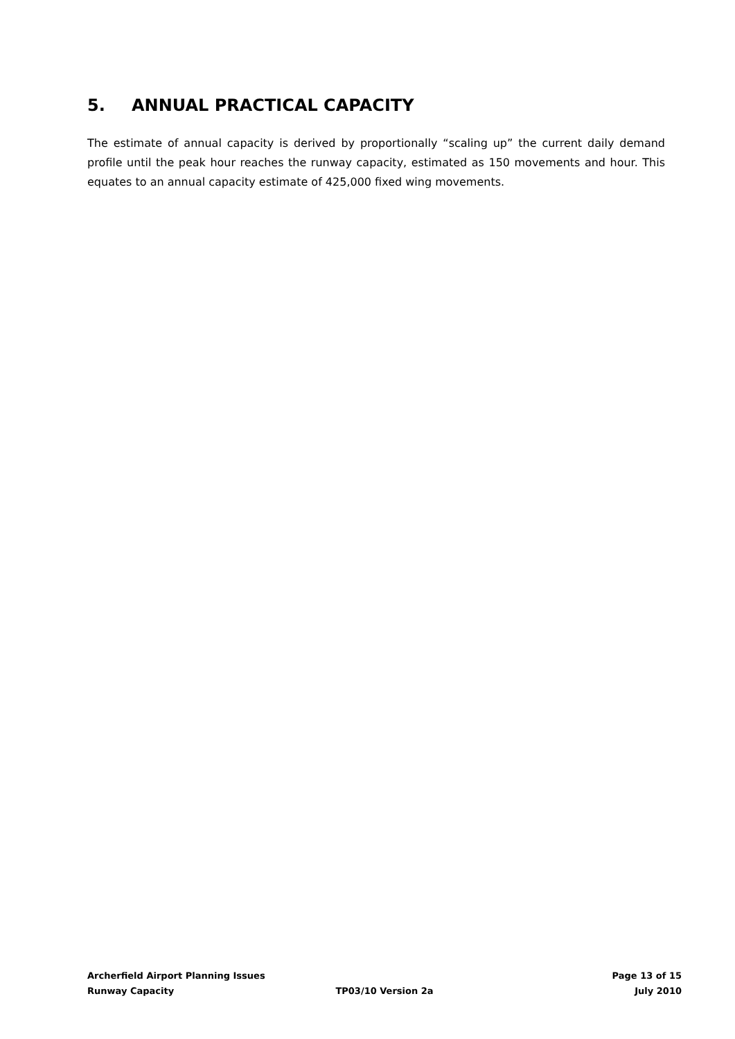5. ANNUAL PRACTICAL CAPACITY
The estimate of annual capacity is derived by proportionally “scaling up” the current daily demand profile until the peak hour reaches the runway capacity, estimated as 150 movements and hour. This equates to an annual capacity estimate of 425,000 fixed wing movements.
Archerfield Airport Planning Issues
Page 13 of 15
Runway Capacity TP03/10 Version 2a July 2010